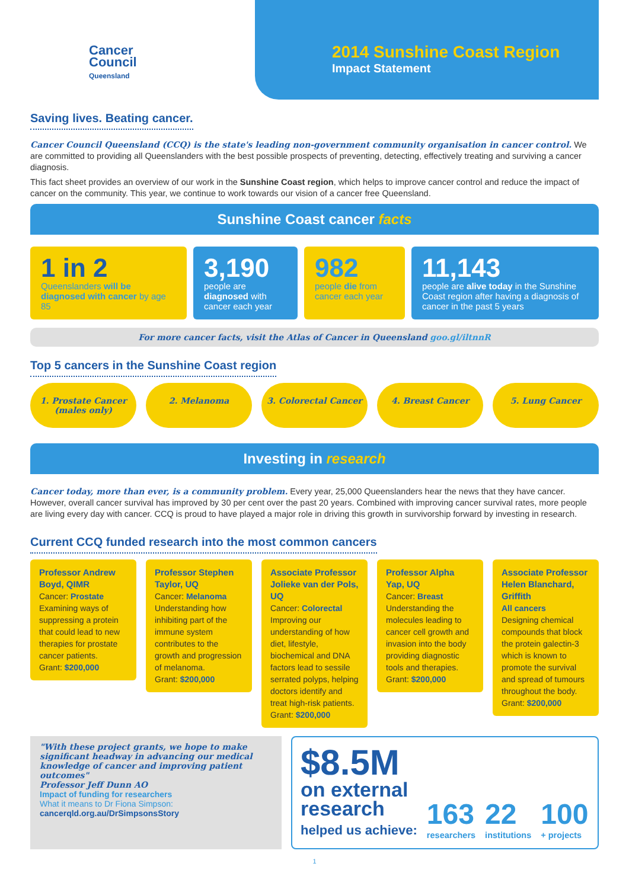Cancer
Council
Queensland
2014 Sunshine Coast Region
Impact Statement
Saving lives. Beating cancer.
Cancer Council Queensland (CCQ) is the state's leading non-government community organisation in cancer control. We are committed to providing all Queenslanders with the best possible prospects of preventing, detecting, effectively treating and surviving a cancer diagnosis.
This fact sheet provides an overview of our work in the Sunshine Coast region, which helps to improve cancer control and reduce the impact of cancer on the community. This year, we continue to work towards our vision of a cancer free Queensland.
Sunshine Coast cancer facts
1 in 2
Queenslanders will be diagnosed with cancer by age 85
3,190
people are diagnosed with cancer each year
982
people die from cancer each year
11,143
people are alive today in the Sunshine Coast region after having a diagnosis of cancer in the past 5 years
For more cancer facts, visit the Atlas of Cancer in Queensland goo.gl/iltnnR
Top 5 cancers in the Sunshine Coast region
1. Prostate Cancer
(males only)
2. Melanoma 3. Colorectal Cancer 4. Breast Cancer 5. Lung Cancer
Investing in research
Cancer today, more than ever, is a community problem. Every year, 25,000 Queenslanders hear the news that they have cancer. However, overall cancer survival has improved by 30 per cent over the past 20 years. Combined with improving cancer survival rates, more people are living every day with cancer. CCQ is proud to have played a major role in driving this growth in survivorship forward by investing in research.
Current CCQ funded research into the most common cancers
Professor Andrew Boyd, QIMR
Cancer: Prostate
Examining ways of suppressing a protein that could lead to new therapies for prostate cancer patients.
Grant: $200,000
Professor Stephen Taylor, UQ
Cancer: Melanoma
Understanding how inhibiting part of the immune system contributes to the growth and progression of melanoma.
Grant: $200,000
Associate Professor Jolieke van der Pols, UQ
Cancer: Colorectal
Improving our understanding of how diet, lifestyle, biochemical and DNA factors lead to sessile serrated polyps, helping doctors identify and treat high-risk patients.
Grant: $200,000
Professor Alpha Yap, UQ
Cancer: Breast
Understanding the molecules leading to cancer cell growth and invasion into the body providing diagnostic tools and therapies.
Grant: $200,000
Associate Professor Helen Blanchard, Griffith
All cancers
Designing chemical compounds that block the protein galectin-3 which is known to promote the survival and spread of tumours throughout the body.
Grant: $200,000
"With these project grants, we hope to make significant headway in advancing our medical knowledge of cancer and improving patient outcomes"
Professor Jeff Dunn AO
Impact of funding for researchers
What it means to Dr Fiona Simpson:
cancerqld.org.au/DrSimpsonsStory
$8.5M
on external
research
helped us achieve:
163
researchers
22
institutions
100
+ projects
1